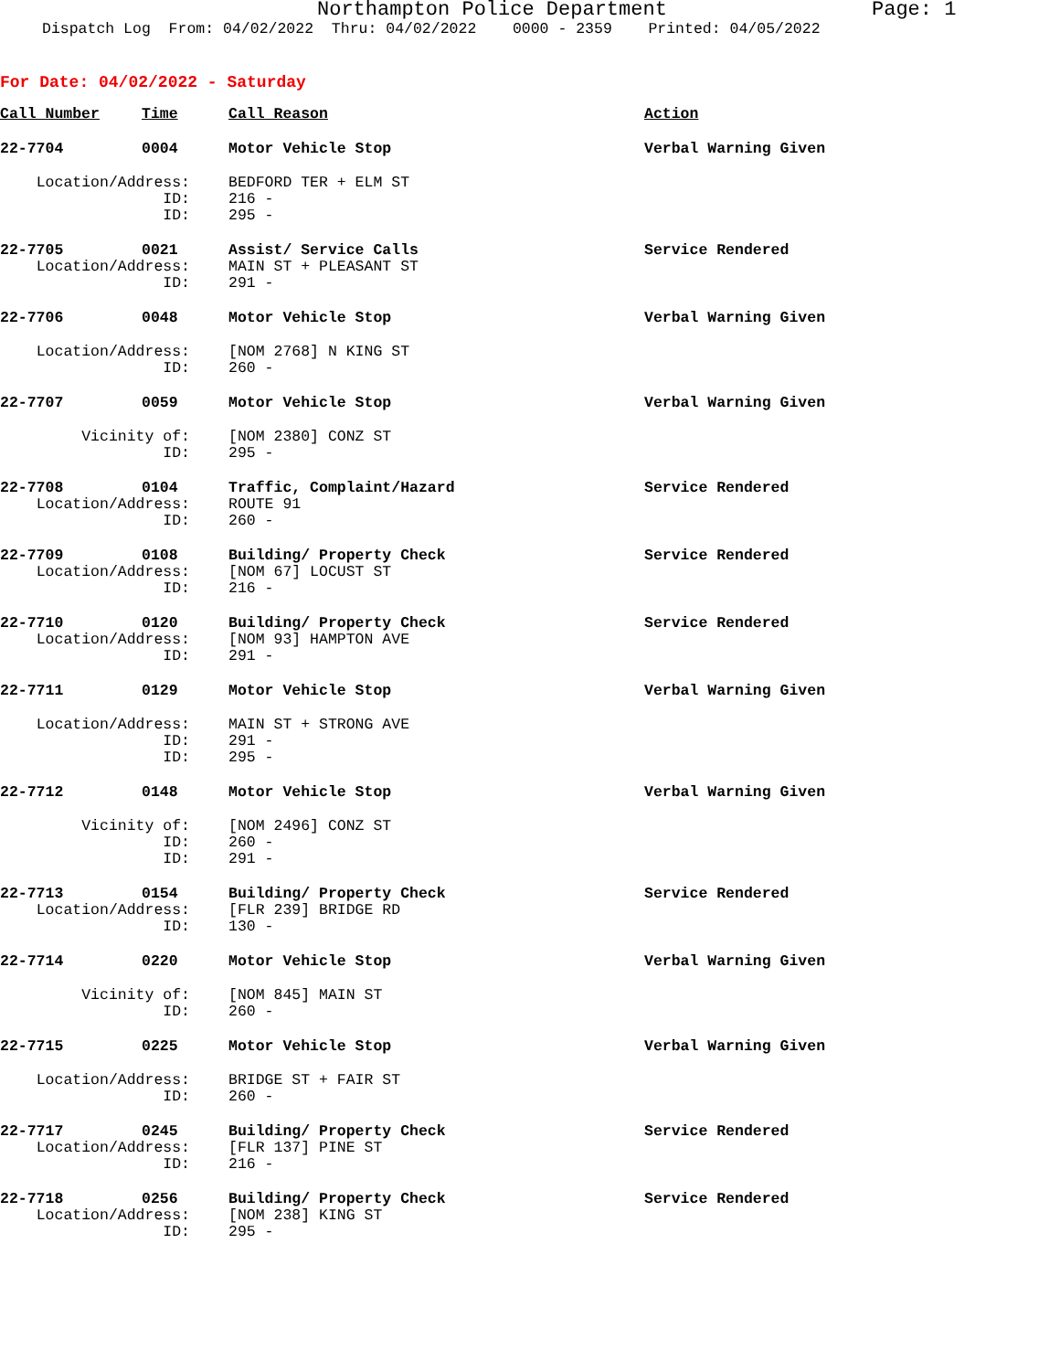Northampton Police Department Page: 1
Dispatch Log From: 04/02/2022 Thru: 04/02/2022 0000 - 2359 Printed: 04/05/2022
For Date: 04/02/2022 - Saturday
| Call Number | Time | Call Reason | Action |
| --- | --- | --- | --- |
| 22-7704 | 0004 | Motor Vehicle Stop | Verbal Warning Given |
| Location/Address: | | BEDFORD TER + ELM ST | |
| ID: | | 216 - | |
| ID: | | 295 - | |
| 22-7705 | 0021 | Assist/ Service Calls | Service Rendered |
| Location/Address: | | MAIN ST + PLEASANT ST | |
| ID: | | 291 - | |
| 22-7706 | 0048 | Motor Vehicle Stop | Verbal Warning Given |
| Location/Address: | | [NOM 2768] N KING ST | |
| ID: | | 260 - | |
| 22-7707 | 0059 | Motor Vehicle Stop | Verbal Warning Given |
| Vicinity of: | | [NOM 2380] CONZ ST | |
| ID: | | 295 - | |
| 22-7708 | 0104 | Traffic, Complaint/Hazard | Service Rendered |
| Location/Address: | | ROUTE 91 | |
| ID: | | 260 - | |
| 22-7709 | 0108 | Building/ Property Check | Service Rendered |
| Location/Address: | | [NOM 67] LOCUST ST | |
| ID: | | 216 - | |
| 22-7710 | 0120 | Building/ Property Check | Service Rendered |
| Location/Address: | | [NOM 93] HAMPTON AVE | |
| ID: | | 291 - | |
| 22-7711 | 0129 | Motor Vehicle Stop | Verbal Warning Given |
| Location/Address: | | MAIN ST + STRONG AVE | |
| ID: | | 291 - | |
| ID: | | 295 - | |
| 22-7712 | 0148 | Motor Vehicle Stop | Verbal Warning Given |
| Vicinity of: | | [NOM 2496] CONZ ST | |
| ID: | | 260 - | |
| ID: | | 291 - | |
| 22-7713 | 0154 | Building/ Property Check | Service Rendered |
| Location/Address: | | [FLR 239] BRIDGE RD | |
| ID: | | 130 - | |
| 22-7714 | 0220 | Motor Vehicle Stop | Verbal Warning Given |
| Vicinity of: | | [NOM 845] MAIN ST | |
| ID: | | 260 - | |
| 22-7715 | 0225 | Motor Vehicle Stop | Verbal Warning Given |
| Location/Address: | | BRIDGE ST + FAIR ST | |
| ID: | | 260 - | |
| 22-7717 | 0245 | Building/ Property Check | Service Rendered |
| Location/Address: | | [FLR 137] PINE ST | |
| ID: | | 216 - | |
| 22-7718 | 0256 | Building/ Property Check | Service Rendered |
| Location/Address: | | [NOM 238] KING ST | |
| ID: | | 295 - | |